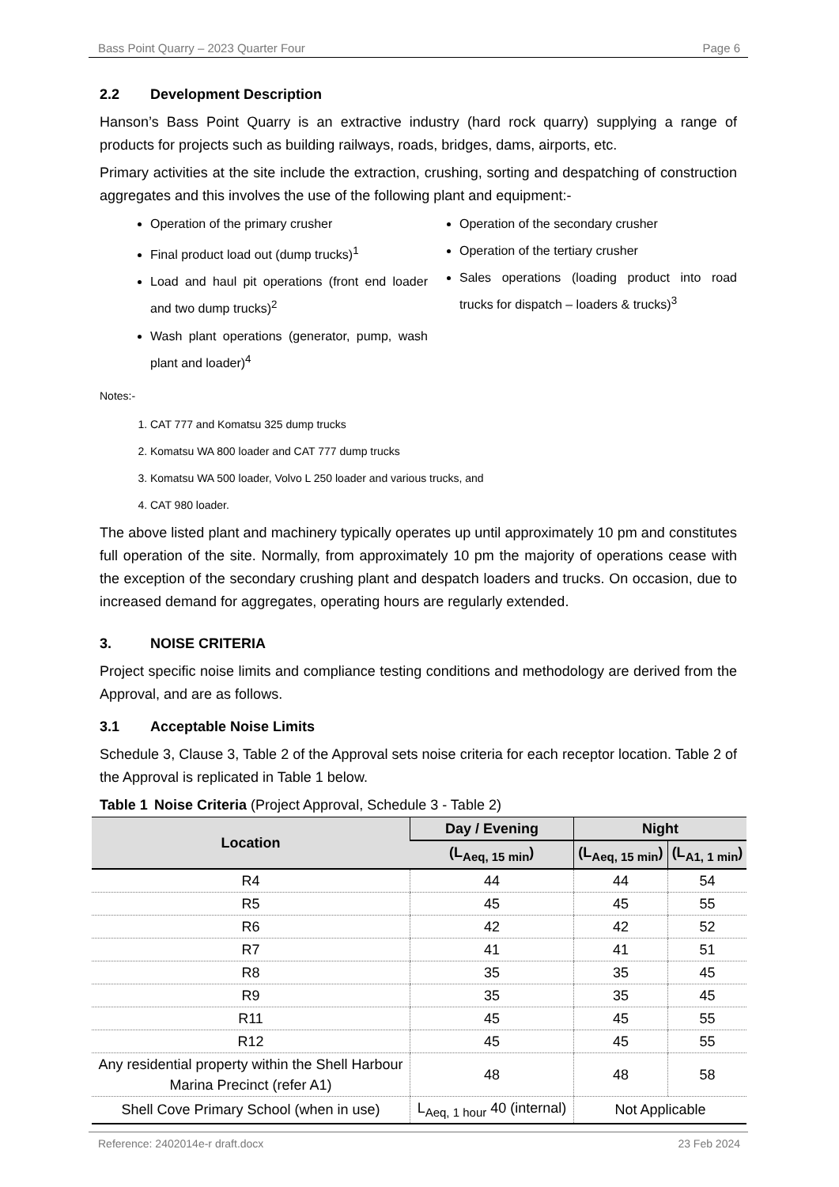Bass Point Quarry – 2023 Quarter Four Page 6
2.2 Development Description
Hanson’s Bass Point Quarry is an extractive industry (hard rock quarry) supplying a range of products for projects such as building railways, roads, bridges, dams, airports, etc.
Primary activities at the site include the extraction, crushing, sorting and despatching of construction aggregates and this involves the use of the following plant and equipment:-
Operation of the primary crusher
Final product load out (dump trucks)<sup>1</sup>
Load and haul pit operations (front end loader and two dump trucks)<sup>2</sup>
Wash plant operations (generator, pump, wash plant and loader)<sup>4</sup>
Operation of the secondary crusher
Operation of the tertiary crusher
Sales operations (loading product into road trucks for dispatch – loaders & trucks)<sup>3</sup>
Notes:-
1. CAT 777 and Komatsu 325 dump trucks
2. Komatsu WA 800 loader and CAT 777 dump trucks
3. Komatsu WA 500 loader, Volvo L 250 loader and various trucks, and
4. CAT 980 loader.
The above listed plant and machinery typically operates up until approximately 10 pm and constitutes full operation of the site. Normally, from approximately 10 pm the majority of operations cease with the exception of the secondary crushing plant and despatch loaders and trucks. On occasion, due to increased demand for aggregates, operating hours are regularly extended.
3. NOISE CRITERIA
Project specific noise limits and compliance testing conditions and methodology are derived from the Approval, and are as follows.
3.1 Acceptable Noise Limits
Schedule 3, Clause 3, Table 2 of the Approval sets noise criteria for each receptor location. Table 2 of the Approval is replicated in Table 1 below.
Table 1 Noise Criteria (Project Approval, Schedule 3 - Table 2)
| Location | Day / Evening | Night | |
| --- | --- | --- | --- |
| | (L<sub>Aeq, 15 min</sub>) | (L<sub>Aeq, 15 min</sub>) | (L<sub>A1, 1 min</sub>) |
| R4 | 44 | 44 | 54 |
| R5 | 45 | 45 | 55 |
| R6 | 42 | 42 | 52 |
| R7 | 41 | 41 | 51 |
| R8 | 35 | 35 | 45 |
| R9 | 35 | 35 | 45 |
| R11 | 45 | 45 | 55 |
| R12 | 45 | 45 | 55 |
| Any residential property within the Shell Harbour Marina Precinct (refer A1) | 48 | 48 | 58 |
| Shell Cove Primary School (when in use) | L<sub>Aeq, 1 hour</sub> 40 (internal) | Not Applicable | |
Reference: 2402014e-r draft.docx 23 Feb 2024